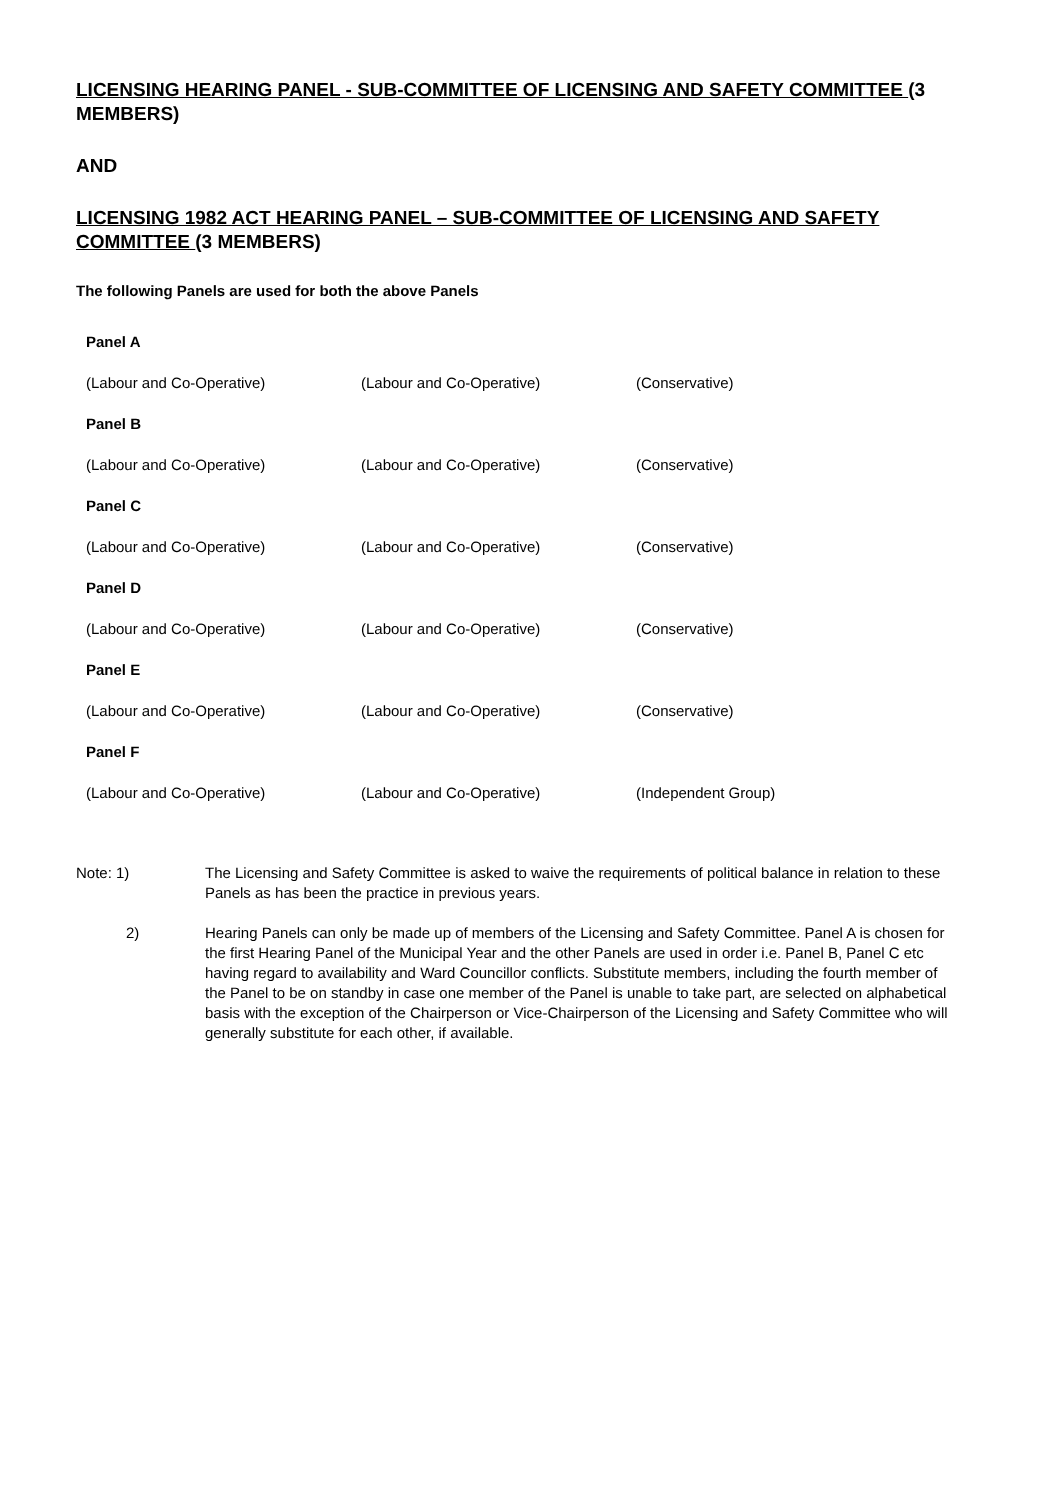LICENSING HEARING PANEL - SUB-COMMITTEE OF LICENSING AND SAFETY COMMITTEE (3 MEMBERS)
AND
LICENSING 1982 ACT HEARING PANEL – SUB-COMMITTEE OF LICENSING AND SAFETY COMMITTEE (3 MEMBERS)
The following Panels are used for both the above Panels
| Panel A | | |
| (Labour and Co-Operative) | (Labour and Co-Operative) | (Conservative) |
| Panel B | | |
| (Labour and Co-Operative) | (Labour and Co-Operative) | (Conservative) |
| Panel C | | |
| (Labour and Co-Operative) | (Labour and Co-Operative) | (Conservative) |
| Panel D | | |
| (Labour and Co-Operative) | (Labour and Co-Operative) | (Conservative) |
| Panel E | | |
| (Labour and Co-Operative) | (Labour and Co-Operative) | (Conservative) |
| Panel F | | |
| (Labour and Co-Operative) | (Labour and Co-Operative) | (Independent Group) |
Note: 1) The Licensing and Safety Committee is asked to waive the requirements of political balance in relation to these Panels as has been the practice in previous years.
2) Hearing Panels can only be made up of members of the Licensing and Safety Committee. Panel A is chosen for the first Hearing Panel of the Municipal Year and the other Panels are used in order i.e. Panel B, Panel C etc having regard to availability and Ward Councillor conflicts. Substitute members, including the fourth member of the Panel to be on standby in case one member of the Panel is unable to take part, are selected on alphabetical basis with the exception of the Chairperson or Vice-Chairperson of the Licensing and Safety Committee who will generally substitute for each other, if available.